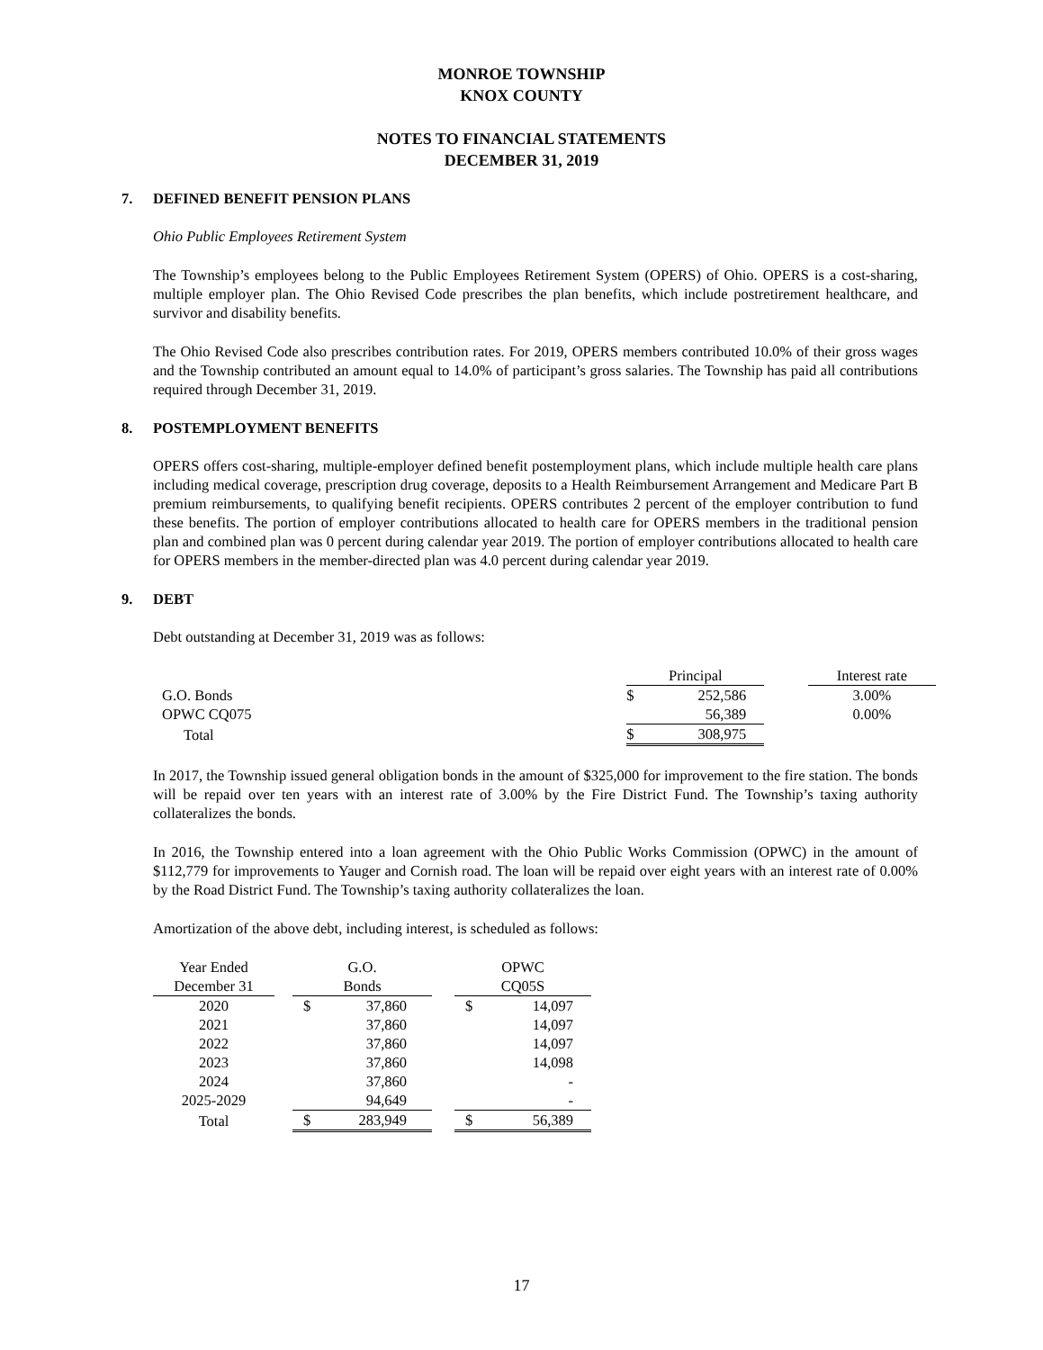MONROE TOWNSHIP
KNOX COUNTY
NOTES TO FINANCIAL STATEMENTS
DECEMBER 31, 2019
7. DEFINED BENEFIT PENSION PLANS
Ohio Public Employees Retirement System
The Township’s employees belong to the Public Employees Retirement System (OPERS) of Ohio. OPERS is a cost-sharing, multiple employer plan. The Ohio Revised Code prescribes the plan benefits, which include postretirement healthcare, and survivor and disability benefits.
The Ohio Revised Code also prescribes contribution rates. For 2019, OPERS members contributed 10.0% of their gross wages and the Township contributed an amount equal to 14.0% of participant’s gross salaries. The Township has paid all contributions required through December 31, 2019.
8. POSTEMPLOYMENT BENEFITS
OPERS offers cost-sharing, multiple-employer defined benefit postemployment plans, which include multiple health care plans including medical coverage, prescription drug coverage, deposits to a Health Reimbursement Arrangement and Medicare Part B premium reimbursements, to qualifying benefit recipients. OPERS contributes 2 percent of the employer contribution to fund these benefits. The portion of employer contributions allocated to health care for OPERS members in the traditional pension plan and combined plan was 0 percent during calendar year 2019. The portion of employer contributions allocated to health care for OPERS members in the member-directed plan was 4.0 percent during calendar year 2019.
9. DEBT
Debt outstanding at December 31, 2019 was as follows:
| | Principal | | | Interest rate |
| G.O. Bonds | $ | 252,586 | | 3.00% |
| OPWC CQ075 | | 56,389 | | 0.00% |
| Total | $ | 308,975 | | |
In 2017, the Township issued general obligation bonds in the amount of $325,000 for improvement to the fire station. The bonds will be repaid over ten years with an interest rate of 3.00% by the Fire District Fund. The Township’s taxing authority collateralizes the bonds.
In 2016, the Township entered into a loan agreement with the Ohio Public Works Commission (OPWC) in the amount of $112,779 for improvements to Yauger and Cornish road. The loan will be repaid over eight years with an interest rate of 0.00% by the Road District Fund. The Township’s taxing authority collateralizes the loan.
Amortization of the above debt, including interest, is scheduled as follows:
| Year Ended December 31 | | G.O. Bonds | | | OPWC CQ05S | |
| --- | --- | --- | --- | --- | --- | --- |
| 2020 | | $ | 37,860 | | $ | 14,097 |
| 2021 | | | 37,860 | | | 14,097 |
| 2022 | | | 37,860 | | | 14,097 |
| 2023 | | | 37,860 | | | 14,098 |
| 2024 | | | 37,860 | | | - |
| 2025-2029 | | | 94,649 | | | - |
| Total | | $ | 283,949 | | $ | 56,389 |
17